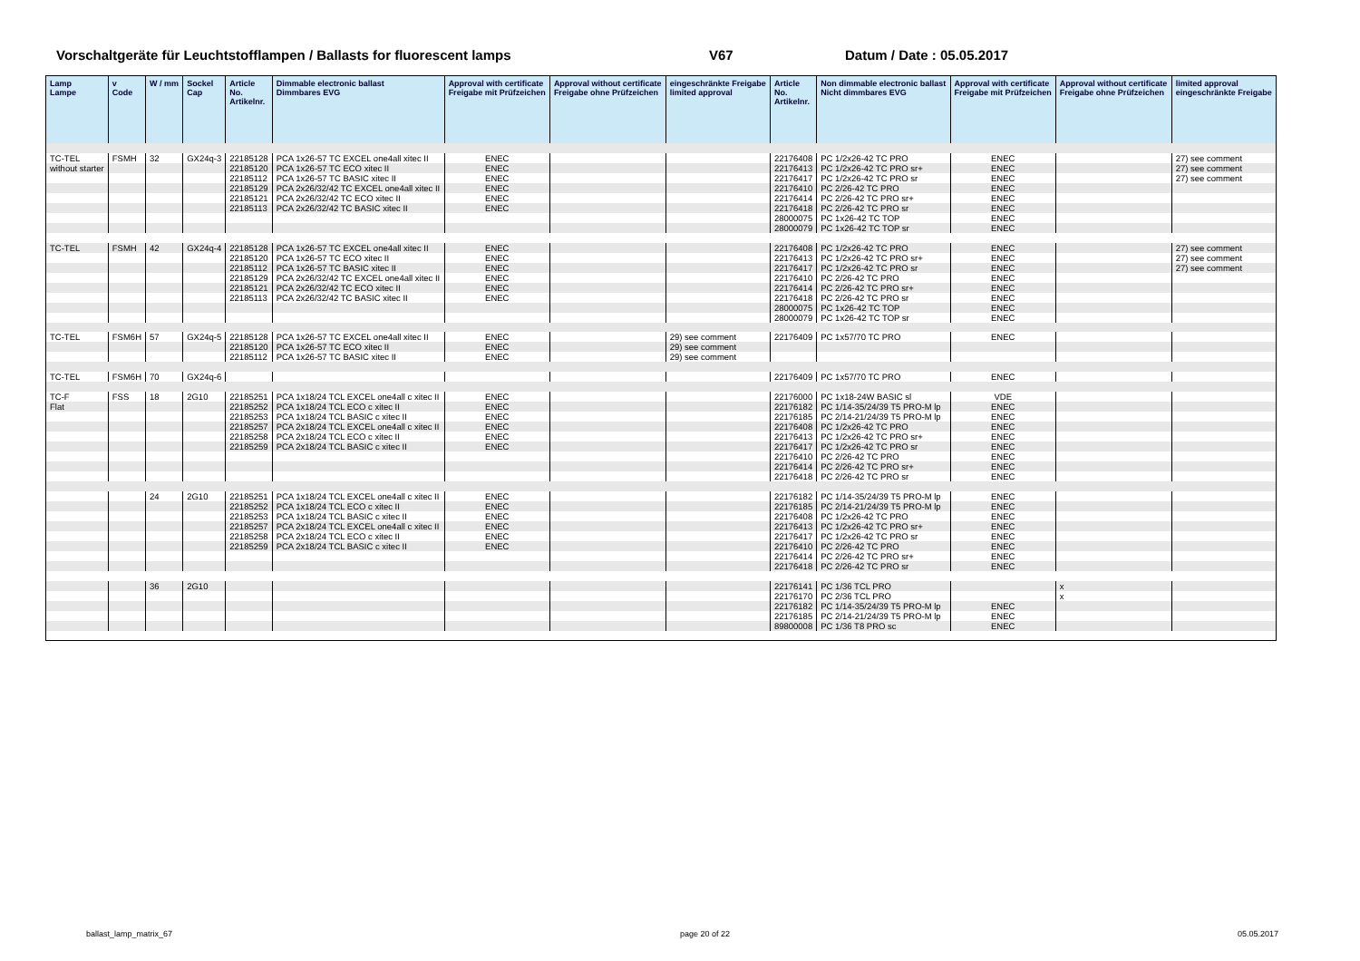Vorschaltgeräte für Leuchtstofflampen / Ballasts for fluorescent lamps V67 Datum / Date : 05.05.2017
| Lamp Lampe | v Code | W / mm | Sockel Cap | Article No. Artikelnr. | Dimmable electronic ballast Dimmbares EVG | Approval with certificate Freigabe mit Prüfzeichen | Approval without certificate Freigabe ohne Prüfzeichen | eingeschränkte Freigabe limited approval | Article No. Artikelnr. | Non dimmable electronic ballast Nicht dimmbares EVG | Approval with certificate Freigabe mit Prüfzeichen | Approval without certificate Freigabe ohne Prüfzeichen | limited approval eingeschränkte Freigabe |
| --- | --- | --- | --- | --- | --- | --- | --- | --- | --- | --- | --- | --- | --- |
| TC-TEL | FSMH | 32 | GX24q-3 | 22185128 | PCA 1x26-57 TC EXCEL one4all xitec II | ENEC | | | 22176408 | PC 1/2x26-42 TC PRO | ENEC | | 27) see comment |
| without starter | | | | 22185120 | PCA 1x26-57 TC ECO xitec II | ENEC | | | 22176413 | PC 1/2x26-42 TC PRO sr+ | ENEC | | 27) see comment |
| | | | | 22185112 | PCA 1x26-57 TC BASIC xitec II | ENEC | | | 22176417 | PC 1/2x26-42 TC PRO sr | ENEC | | 27) see comment |
| | | | | 22185129 | PCA 2x26/32/42 TC EXCEL one4all xitec II | ENEC | | | 22176410 | PC 2/26-42 TC PRO | ENEC | | |
| | | | | 22185121 | PCA 2x26/32/42 TC ECO xitec II | ENEC | | | 22176414 | PC 2/26-42 TC PRO sr+ | ENEC | | |
| | | | | 22185113 | PCA 2x26/32/42 TC BASIC xitec II | ENEC | | | 22176418 | PC 2/26-42 TC PRO sr | ENEC | | |
| | | | | | | | | | 28000075 | PC 1x26-42 TC TOP | ENEC | | |
| | | | | | | | | | 28000079 | PC 1x26-42 TC TOP sr | ENEC | | |
| TC-TEL | FSMH | 42 | GX24q-4 | 22185128 | PCA 1x26-57 TC EXCEL one4all xitec II | ENEC | | | 22176408 | PC 1/2x26-42 TC PRO | ENEC | | 27) see comment |
| | | | | 22185120 | PCA 1x26-57 TC ECO xitec II | ENEC | | | 22176413 | PC 1/2x26-42 TC PRO sr+ | ENEC | | 27) see comment |
| | | | | 22185112 | PCA 1x26-57 TC BASIC xitec II | ENEC | | | 22176417 | PC 1/2x26-42 TC PRO sr | ENEC | | 27) see comment |
| | | | | 22185129 | PCA 2x26/32/42 TC EXCEL one4all xitec II | ENEC | | | 22176410 | PC 2/26-42 TC PRO | ENEC | | |
| | | | | 22185121 | PCA 2x26/32/42 TC ECO xitec II | ENEC | | | 22176414 | PC 2/26-42 TC PRO sr+ | ENEC | | |
| | | | | 22185113 | PCA 2x26/32/42 TC BASIC xitec II | ENEC | | | 22176418 | PC 2/26-42 TC PRO sr | ENEC | | |
| | | | | | | | | | 28000075 | PC 1x26-42 TC TOP | ENEC | | |
| | | | | | | | | | 28000079 | PC 1x26-42 TC TOP sr | ENEC | | |
| TC-TEL | FSM6H | 57 | GX24q-5 | 22185128 | PCA 1x26-57 TC EXCEL one4all xitec II | ENEC | | 29) see comment | 22176409 | PC 1x57/70 TC PRO | ENEC | | |
| | | | | 22185120 | PCA 1x26-57 TC ECO xitec II | ENEC | | 29) see comment | | | | | |
| | | | | 22185112 | PCA 1x26-57 TC BASIC xitec II | ENEC | | 29) see comment | | | | | |
| TC-TEL | FSM6H | 70 | GX24q-6 | | | | | | 22176409 | PC 1x57/70 TC PRO | ENEC | | |
| TC-F | FSS | 18 | 2G10 | 22185251 | PCA 1x18/24 TCL EXCEL one4all c xitec II | ENEC | | | 22176000 | PC 1x18-24W BASIC sl | VDE | | |
| Flat | | | | 22185252 | PCA 1x18/24 TCL ECO c xitec II | ENEC | | | 22176182 | PC 1/14-35/24/39 T5 PRO-M lp | ENEC | | |
| | | | | 22185253 | PCA 1x18/24 TCL BASIC c xitec II | ENEC | | | 22176185 | PC 2/14-21/24/39 T5 PRO-M lp | ENEC | | |
| | | | | 22185257 | PCA 2x18/24 TCL EXCEL one4all c xitec II | ENEC | | | 22176408 | PC 1/2x26-42 TC PRO | ENEC | | |
| | | | | 22185258 | PCA 2x18/24 TCL ECO c xitec II | ENEC | | | 22176413 | PC 1/2x26-42 TC PRO sr+ | ENEC | | |
| | | | | 22185259 | PCA 2x18/24 TCL BASIC c xitec II | ENEC | | | 22176417 | PC 1/2x26-42 TC PRO sr | ENEC | | |
| | | | | | | | | | 22176410 | PC 2/26-42 TC PRO | ENEC | | |
| | | | | | | | | | 22176414 | PC 2/26-42 TC PRO sr+ | ENEC | | |
| | | | | | | | | | 22176418 | PC 2/26-42 TC PRO sr | ENEC | | |
| | | 24 | 2G10 | 22185251 | PCA 1x18/24 TCL EXCEL one4all c xitec II | ENEC | | | 22176182 | PC 1/14-35/24/39 T5 PRO-M lp | ENEC | | |
| | | | | 22185252 | PCA 1x18/24 TCL ECO c xitec II | ENEC | | | 22176185 | PC 2/14-21/24/39 T5 PRO-M lp | ENEC | | |
| | | | | 22185253 | PCA 1x18/24 TCL BASIC c xitec II | ENEC | | | 22176408 | PC 1/2x26-42 TC PRO | ENEC | | |
| | | | | 22185257 | PCA 2x18/24 TCL EXCEL one4all c xitec II | ENEC | | | 22176413 | PC 1/2x26-42 TC PRO sr+ | ENEC | | |
| | | | | 22185258 | PCA 2x18/24 TCL ECO c xitec II | ENEC | | | 22176417 | PC 1/2x26-42 TC PRO sr | ENEC | | |
| | | | | 22185259 | PCA 2x18/24 TCL BASIC c xitec II | ENEC | | | 22176410 | PC 2/26-42 TC PRO | ENEC | | |
| | | | | | | | | | 22176414 | PC 2/26-42 TC PRO sr+ | ENEC | | |
| | | | | | | | | | 22176418 | PC 2/26-42 TC PRO sr | ENEC | | |
| | | 36 | 2G10 | | | | | | 22176141 | PC 1/36 TCL PRO | | x | |
| | | | | | | | | | 22176170 | PC 2/36 TCL PRO | | x | |
| | | | | | | | | | 22176182 | PC 1/14-35/24/39 T5 PRO-M lp | ENEC | | |
| | | | | | | | | | 22176185 | PC 2/14-21/24/39 T5 PRO-M lp | ENEC | | |
| | | | | | | | | | 89800008 | PC 1/36 T8 PRO sc | ENEC | | |
ballast_lamp_matrix_67 page 20 of 22 05.05.2017